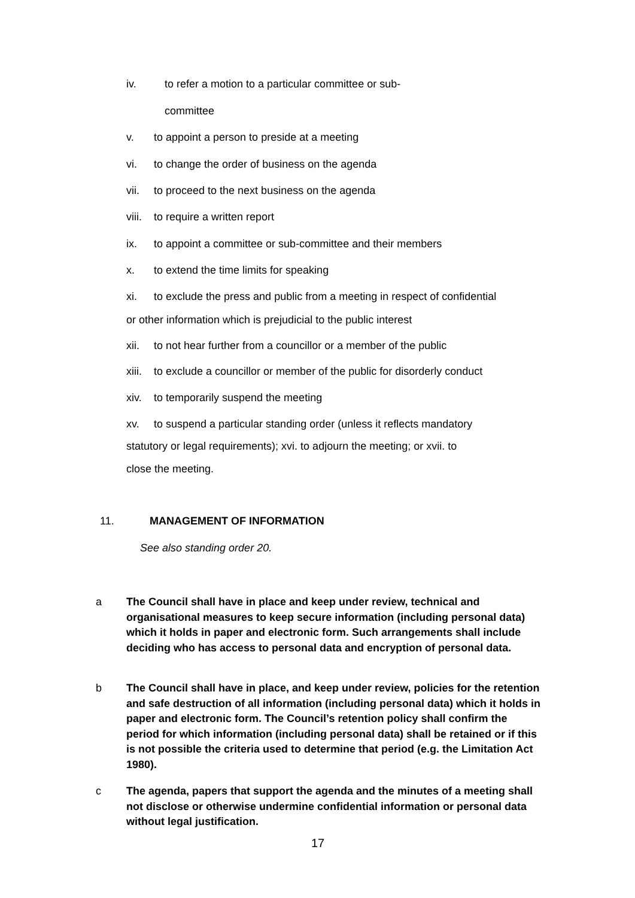iv. to refer a motion to a particular committee or sub-
committee
v. to appoint a person to preside at a meeting
vi. to change the order of business on the agenda
vii. to proceed to the next business on the agenda
viii. to require a written report
ix. to appoint a committee or sub-committee and their members
x. to extend the time limits for speaking
xi. to exclude the press and public from a meeting in respect of confidential
or other information which is prejudicial to the public interest
xii. to not hear further from a councillor or a member of the public
xiii. to exclude a councillor or member of the public for disorderly conduct
xiv. to temporarily suspend the meeting
xv. to suspend a particular standing order (unless it reflects mandatory
statutory or legal requirements); xvi. to adjourn the meeting; or xvii. to
close the meeting.
11. MANAGEMENT OF INFORMATION
See also standing order 20.
a The Council shall have in place and keep under review, technical and organisational measures to keep secure information (including personal data) which it holds in paper and electronic form. Such arrangements shall include deciding who has access to personal data and encryption of personal data.
b The Council shall have in place, and keep under review, policies for the retention and safe destruction of all information (including personal data) which it holds in paper and electronic form. The Council’s retention policy shall confirm the period for which information (including personal data) shall be retained or if this is not possible the criteria used to determine that period (e.g. the Limitation Act 1980).
c The agenda, papers that support the agenda and the minutes of a meeting shall not disclose or otherwise undermine confidential information or personal data without legal justification.
17